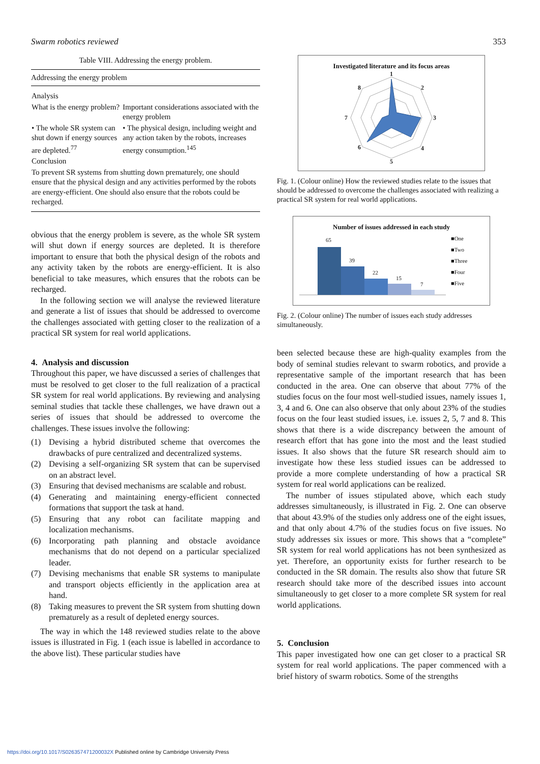Swarm robotics reviewed 353
Table VIII. Addressing the energy problem.
| Addressing the energy problem | |
| --- | --- |
| Analysis | |
| What is the energy problem? | Important considerations associated with the energy problem |
| • The whole SR system can shut down if energy sources are depleted.<sup>77</sup> | • The physical design, including weight and any action taken by the robots, increases energy consumption.<sup>145</sup> |
| Conclusion | |
| To prevent SR systems from shutting down prematurely, one should ensure that the physical design and any activities performed by the robots are energy-efficient. One should also ensure that the robots could be recharged. | |
obvious that the energy problem is severe, as the whole SR system will shut down if energy sources are depleted. It is therefore important to ensure that both the physical design of the robots and any activity taken by the robots are energy-efficient. It is also beneficial to take measures, which ensures that the robots can be recharged.
In the following section we will analyse the reviewed literature and generate a list of issues that should be addressed to overcome the challenges associated with getting closer to the realization of a practical SR system for real world applications.
4. Analysis and discussion
Throughout this paper, we have discussed a series of challenges that must be resolved to get closer to the full realization of a practical SR system for real world applications. By reviewing and analysing seminal studies that tackle these challenges, we have drawn out a series of issues that should be addressed to overcome the challenges. These issues involve the following:
(1) Devising a hybrid distributed scheme that overcomes the drawbacks of pure centralized and decentralized systems.
(2) Devising a self-organizing SR system that can be supervised on an abstract level.
(3) Ensuring that devised mechanisms are scalable and robust.
(4) Generating and maintaining energy-efficient connected formations that support the task at hand.
(5) Ensuring that any robot can facilitate mapping and localization mechanisms.
(6) Incorporating path planning and obstacle avoidance mechanisms that do not depend on a particular specialized leader.
(7) Devising mechanisms that enable SR systems to manipulate and transport objects efficiently in the application area at hand.
(8) Taking measures to prevent the SR system from shutting down prematurely as a result of depleted energy sources.
The way in which the 148 reviewed studies relate to the above issues is illustrated in Fig. 1 (each issue is labelled in accordance to the above list). These particular studies have
Investigated literature and its focus areas
1
2
3
4
5
6
7
8
Fig. 1. (Colour online) How the reviewed studies relate to the issues that should be addressed to overcome the challenges associated with realizing a practical SR system for real world applications.
Number of issues addressed in each study
65
39
22
15
7
■One
■Two
■Three
■Four
■Five
Fig. 2. (Colour online) The number of issues each study addresses simultaneously.
been selected because these are high-quality examples from the body of seminal studies relevant to swarm robotics, and provide a representative sample of the important research that has been conducted in the area. One can observe that about 77% of the studies focus on the four most well-studied issues, namely issues 1, 3, 4 and 6. One can also observe that only about 23% of the studies focus on the four least studied issues, i.e. issues 2, 5, 7 and 8. This shows that there is a wide discrepancy between the amount of research effort that has gone into the most and the least studied issues. It also shows that the future SR research should aim to investigate how these less studied issues can be addressed to provide a more complete understanding of how a practical SR system for real world applications can be realized.
The number of issues stipulated above, which each study addresses simultaneously, is illustrated in Fig. 2. One can observe that about 43.9% of the studies only address one of the eight issues, and that only about 4.7% of the studies focus on five issues. No study addresses six issues or more. This shows that a “complete” SR system for real world applications has not been synthesized as yet. Therefore, an opportunity exists for further research to be conducted in the SR domain. The results also show that future SR research should take more of the described issues into account simultaneously to get closer to a more complete SR system for real world applications.
5. Conclusion
This paper investigated how one can get closer to a practical SR system for real world applications. The paper commenced with a brief history of swarm robotics. Some of the strengths
https://doi.org/10.1017/S026357471200032X Published online by Cambridge University Press